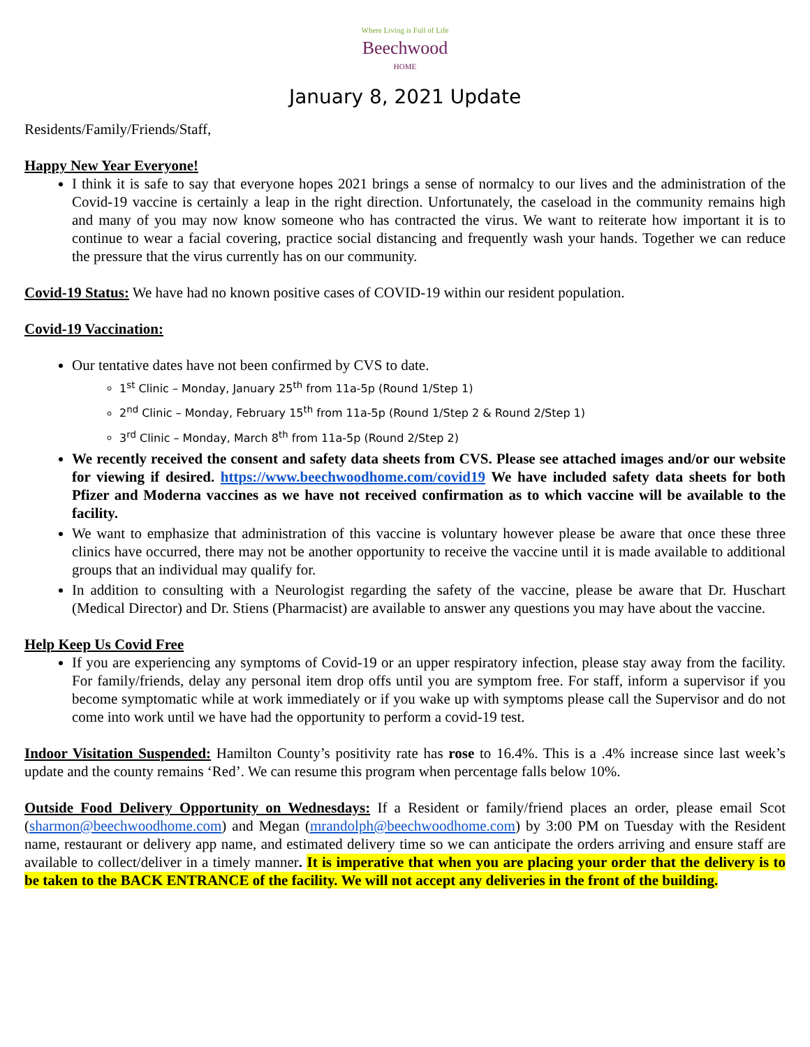Where Living is Full of Life
Beechwood
HOME
January 8, 2021 Update
Residents/Family/Friends/Staff,
Happy New Year Everyone!
I think it is safe to say that everyone hopes 2021 brings a sense of normalcy to our lives and the administration of the Covid-19 vaccine is certainly a leap in the right direction. Unfortunately, the caseload in the community remains high and many of you may now know someone who has contracted the virus. We want to reiterate how important it is to continue to wear a facial covering, practice social distancing and frequently wash your hands. Together we can reduce the pressure that the virus currently has on our community.
Covid-19 Status: We have had no known positive cases of COVID-19 within our resident population.
Covid-19 Vaccination:
Our tentative dates have not been confirmed by CVS to date.
1<sup>st</sup> Clinic – Monday, January 25<sup>th</sup> from 11a-5p (Round 1/Step 1)
2<sup>nd</sup> Clinic – Monday, February 15<sup>th</sup> from 11a-5p (Round 1/Step 2 & Round 2/Step 1)
3<sup>rd</sup> Clinic – Monday, March 8<sup>th</sup> from 11a-5p (Round 2/Step 2)
We recently received the consent and safety data sheets from CVS. Please see attached images and/or our website for viewing if desired. https://www.beechwoodhome.com/covid19 We have included safety data sheets for both Pfizer and Moderna vaccines as we have not received confirmation as to which vaccine will be available to the facility.
We want to emphasize that administration of this vaccine is voluntary however please be aware that once these three clinics have occurred, there may not be another opportunity to receive the vaccine until it is made available to additional groups that an individual may qualify for.
In addition to consulting with a Neurologist regarding the safety of the vaccine, please be aware that Dr. Huschart (Medical Director) and Dr. Stiens (Pharmacist) are available to answer any questions you may have about the vaccine.
Help Keep Us Covid Free
If you are experiencing any symptoms of Covid-19 or an upper respiratory infection, please stay away from the facility. For family/friends, delay any personal item drop offs until you are symptom free. For staff, inform a supervisor if you become symptomatic while at work immediately or if you wake up with symptoms please call the Supervisor and do not come into work until we have had the opportunity to perform a covid-19 test.
Indoor Visitation Suspended: Hamilton County’s positivity rate has rose to 16.4%. This is a .4% increase since last week’s update and the county remains ‘Red’. We can resume this program when percentage falls below 10%.
Outside Food Delivery Opportunity on Wednesdays: If a Resident or family/friend places an order, please email Scot (sharmon@beechwoodhome.com) and Megan (mrandolph@beechwoodhome.com) by 3:00 PM on Tuesday with the Resident name, restaurant or delivery app name, and estimated delivery time so we can anticipate the orders arriving and ensure staff are available to collect/deliver in a timely manner. It is imperative that when you are placing your order that the delivery is to be taken to the BACK ENTRANCE of the facility. We will not accept any deliveries in the front of the building.